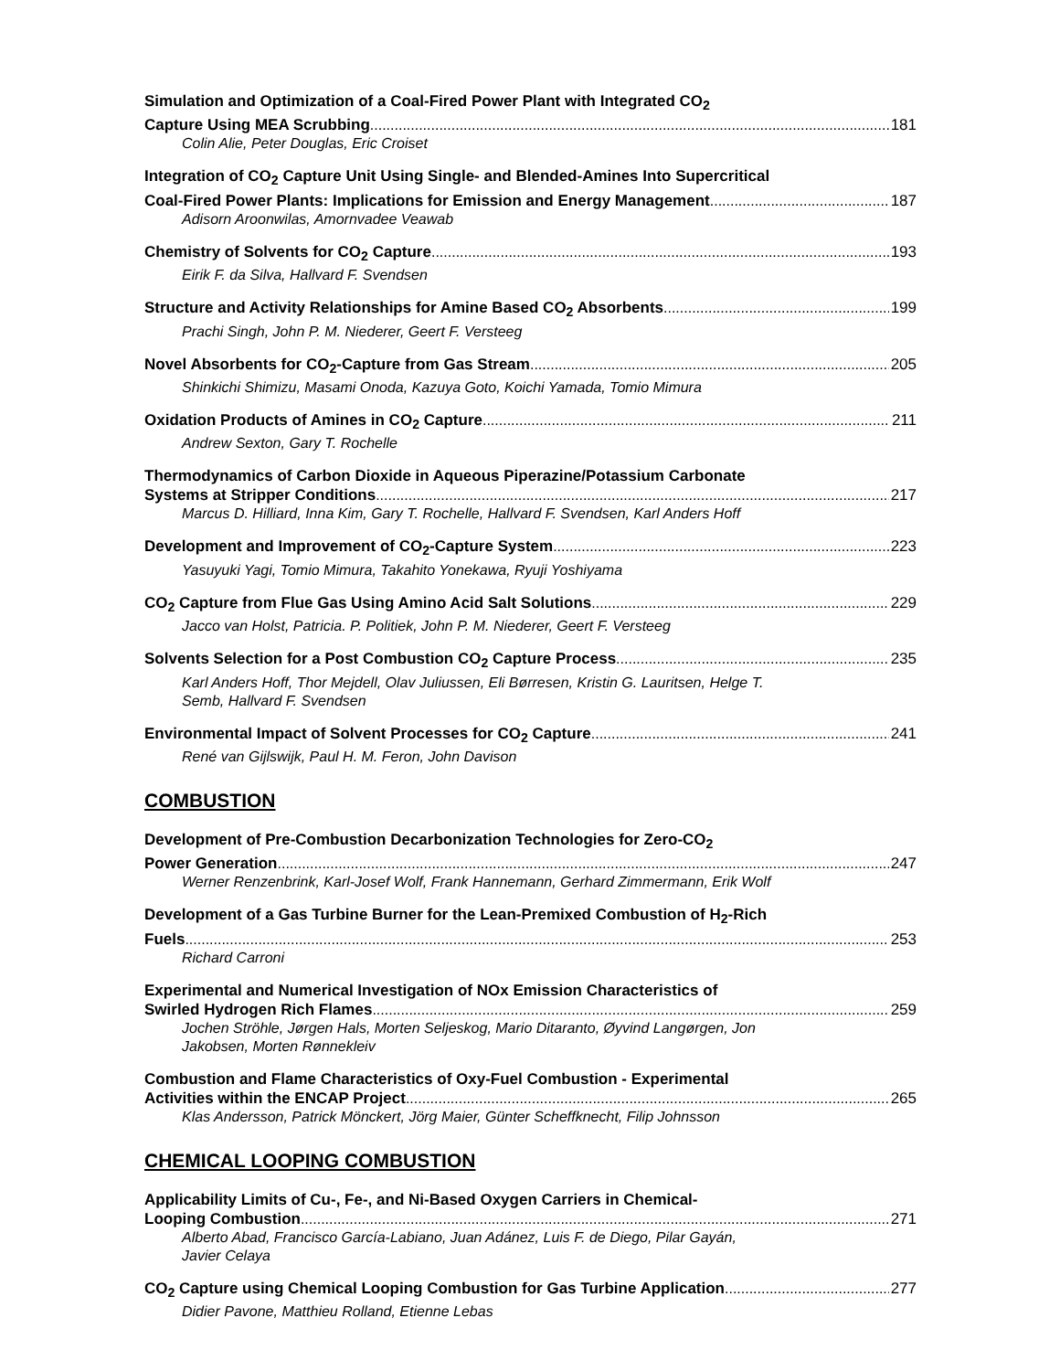Simulation and Optimization of a Coal-Fired Power Plant with Integrated CO<sub>2</sub>
Capture Using MEA Scrubbing 181
Colin Alie, Peter Douglas, Eric Croiset
Integration of CO<sub>2</sub> Capture Unit Using Single- and Blended-Amines Into Supercritical
Coal-Fired Power Plants: Implications for Emission and Energy Management 187
Adisorn Aroonwilas, Amornvadee Veawab
Chemistry of Solvents for CO<sub>2</sub> Capture 193
Eirik F. da Silva, Hallvard F. Svendsen
Structure and Activity Relationships for Amine Based CO<sub>2</sub> Absorbents 199
Prachi Singh, John P. M. Niederer, Geert F. Versteeg
Novel Absorbents for CO<sub>2</sub>-Capture from Gas Stream 205
Shinkichi Shimizu, Masami Onoda, Kazuya Goto, Koichi Yamada, Tomio Mimura
Oxidation Products of Amines in CO<sub>2</sub> Capture 211
Andrew Sexton, Gary T. Rochelle
Thermodynamics of Carbon Dioxide in Aqueous Piperazine/Potassium Carbonate
Systems at Stripper Conditions 217
Marcus D. Hilliard, Inna Kim, Gary T. Rochelle, Hallvard F. Svendsen, Karl Anders Hoff
Development and Improvement of CO<sub>2</sub>-Capture System 223
Yasuyuki Yagi, Tomio Mimura, Takahito Yonekawa, Ryuji Yoshiyama
CO<sub>2</sub> Capture from Flue Gas Using Amino Acid Salt Solutions 229
Jacco van Holst, Patricia. P. Politiek, John P. M. Niederer, Geert F. Versteeg
Solvents Selection for a Post Combustion CO<sub>2</sub> Capture Process 235
Karl Anders Hoff, Thor Mejdell, Olav Juliussen, Eli Børresen, Kristin G. Lauritsen, Helge T.
Semb, Hallvard F. Svendsen
Environmental Impact of Solvent Processes for CO<sub>2</sub> Capture 241
René van Gijlswijk, Paul H. M. Feron, John Davison
COMBUSTION
Development of Pre-Combustion Decarbonization Technologies for Zero-CO<sub>2</sub>
Power Generation 247
Werner Renzenbrink, Karl-Josef Wolf, Frank Hannemann, Gerhard Zimmermann, Erik Wolf
Development of a Gas Turbine Burner for the Lean-Premixed Combustion of H<sub>2</sub>-Rich
Fuels 253
Richard Carroni
Experimental and Numerical Investigation of NOx Emission Characteristics of
Swirled Hydrogen Rich Flames 259
Jochen Ströhle, Jørgen Hals, Morten Seljeskog, Mario Ditaranto, Øyvind Langørgen, Jon
Jakobsen, Morten Rønnekleiv
Combustion and Flame Characteristics of Oxy-Fuel Combustion - Experimental
Activities within the ENCAP Project 265
Klas Andersson, Patrick Mönckert, Jörg Maier, Günter Scheffknecht, Filip Johnsson
CHEMICAL LOOPING COMBUSTION
Applicability Limits of Cu-, Fe-, and Ni-Based Oxygen Carriers in Chemical-
Looping Combustion 271
Alberto Abad, Francisco García-Labiano, Juan Adánez, Luis F. de Diego, Pilar Gayán,
Javier Celaya
CO<sub>2</sub> Capture using Chemical Looping Combustion for Gas Turbine Application 277
Didier Pavone, Matthieu Rolland, Etienne Lebas